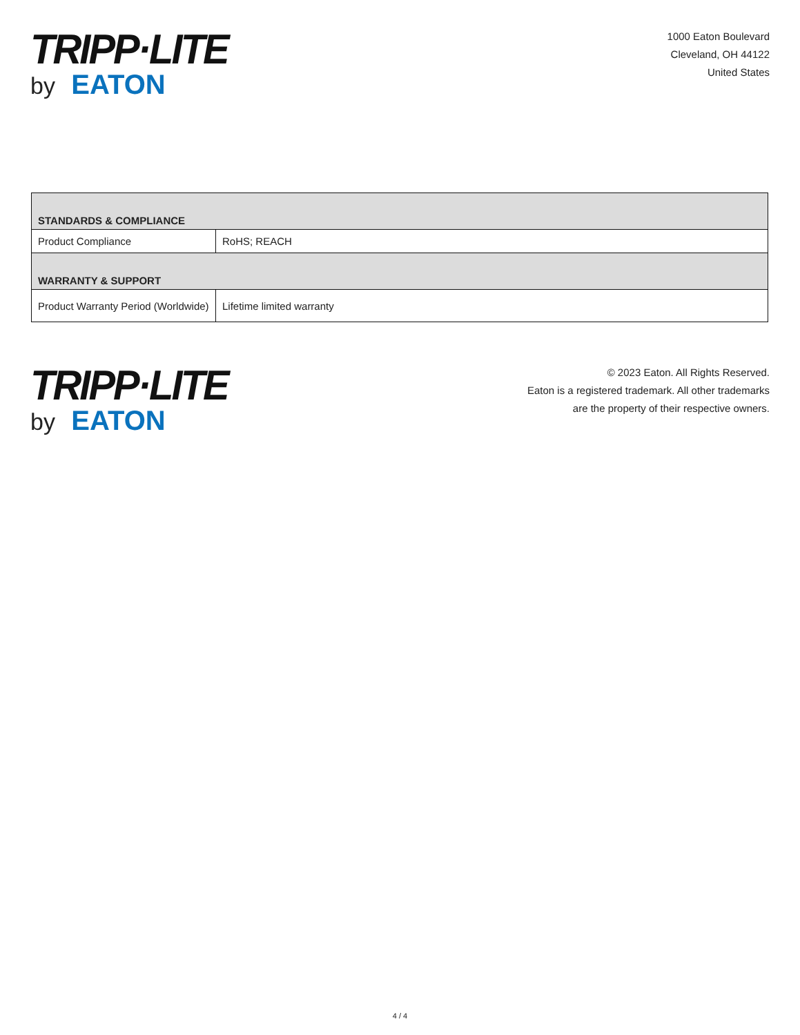TRIPP·LITE
by EATON
1000 Eaton Boulevard
Cleveland, OH 44122
United States
| STANDARDS & COMPLIANCE | |
| --- | --- |
| Product Compliance | RoHS; REACH |
| WARRANTY & SUPPORT | |
| Product Warranty Period (Worldwide) | Lifetime limited warranty |
TRIPP·LITE
by EATON
© 2023 Eaton. All Rights Reserved.
Eaton is a registered trademark. All other trademarks
are the property of their respective owners.
4 / 4